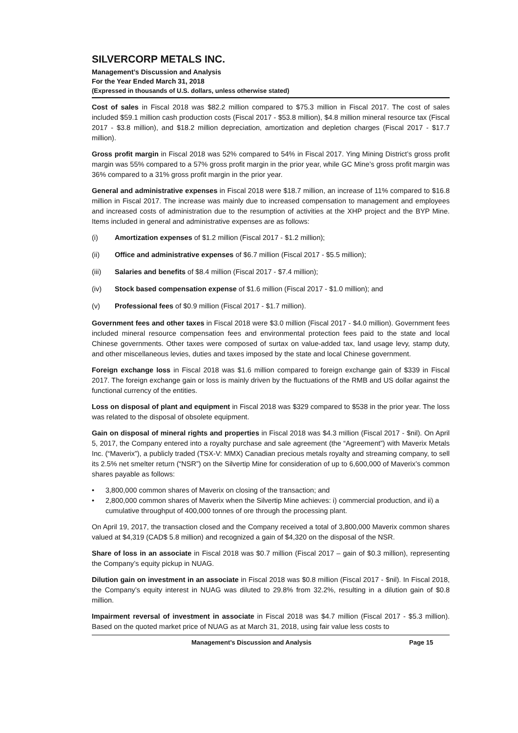SILVERCORP METALS INC.
Management’s Discussion and Analysis
For the Year Ended March 31, 2018
(Expressed in thousands of U.S. dollars, unless otherwise stated)
Cost of sales in Fiscal 2018 was $82.2 million compared to $75.3 million in Fiscal 2017. The cost of sales included $59.1 million cash production costs (Fiscal 2017 - $53.8 million), $4.8 million mineral resource tax (Fiscal 2017 - $3.8 million), and $18.2 million depreciation, amortization and depletion charges (Fiscal 2017 - $17.7 million).
Gross profit margin in Fiscal 2018 was 52% compared to 54% in Fiscal 2017. Ying Mining District’s gross profit margin was 55% compared to a 57% gross profit margin in the prior year, while GC Mine’s gross profit margin was 36% compared to a 31% gross profit margin in the prior year.
General and administrative expenses in Fiscal 2018 were $18.7 million, an increase of 11% compared to $16.8 million in Fiscal 2017. The increase was mainly due to increased compensation to management and employees and increased costs of administration due to the resumption of activities at the XHP project and the BYP Mine. Items included in general and administrative expenses are as follows:
(i) Amortization expenses of $1.2 million (Fiscal 2017 - $1.2 million);
(ii) Office and administrative expenses of $6.7 million (Fiscal 2017 - $5.5 million);
(iii) Salaries and benefits of $8.4 million (Fiscal 2017 - $7.4 million);
(iv) Stock based compensation expense of $1.6 million (Fiscal 2017 - $1.0 million); and
(v) Professional fees of $0.9 million (Fiscal 2017 - $1.7 million).
Government fees and other taxes in Fiscal 2018 were $3.0 million (Fiscal 2017 - $4.0 million). Government fees included mineral resource compensation fees and environmental protection fees paid to the state and local Chinese governments. Other taxes were composed of surtax on value-added tax, land usage levy, stamp duty, and other miscellaneous levies, duties and taxes imposed by the state and local Chinese government.
Foreign exchange loss in Fiscal 2018 was $1.6 million compared to foreign exchange gain of $339 in Fiscal 2017. The foreign exchange gain or loss is mainly driven by the fluctuations of the RMB and US dollar against the functional currency of the entities.
Loss on disposal of plant and equipment in Fiscal 2018 was $329 compared to $538 in the prior year. The loss was related to the disposal of obsolete equipment.
Gain on disposal of mineral rights and properties in Fiscal 2018 was $4.3 million (Fiscal 2017 - $nil). On April 5, 2017, the Company entered into a royalty purchase and sale agreement (the “Agreement”) with Maverix Metals Inc. (“Maverix”), a publicly traded (TSX-V: MMX) Canadian precious metals royalty and streaming company, to sell its 2.5% net smelter return (“NSR”) on the Silvertip Mine for consideration of up to 6,600,000 of Maverix’s common shares payable as follows:
• 3,800,000 common shares of Maverix on closing of the transaction; and
• 2,800,000 common shares of Maverix when the Silvertip Mine achieves: i) commercial production, and ii) a cumulative throughput of 400,000 tonnes of ore through the processing plant.
On April 19, 2017, the transaction closed and the Company received a total of 3,800,000 Maverix common shares valued at $4,319 (CAD$ 5.8 million) and recognized a gain of $4,320 on the disposal of the NSR.
Share of loss in an associate in Fiscal 2018 was $0.7 million (Fiscal 2017 – gain of $0.3 million), representing the Company’s equity pickup in NUAG.
Dilution gain on investment in an associate in Fiscal 2018 was $0.8 million (Fiscal 2017 - $nil). In Fiscal 2018, the Company’s equity interest in NUAG was diluted to 29.8% from 32.2%, resulting in a dilution gain of $0.8 million.
Impairment reversal of investment in associate in Fiscal 2018 was $4.7 million (Fiscal 2017 - $5.3 million). Based on the quoted market price of NUAG as at March 31, 2018, using fair value less costs to
Management’s Discussion and Analysis Page 15